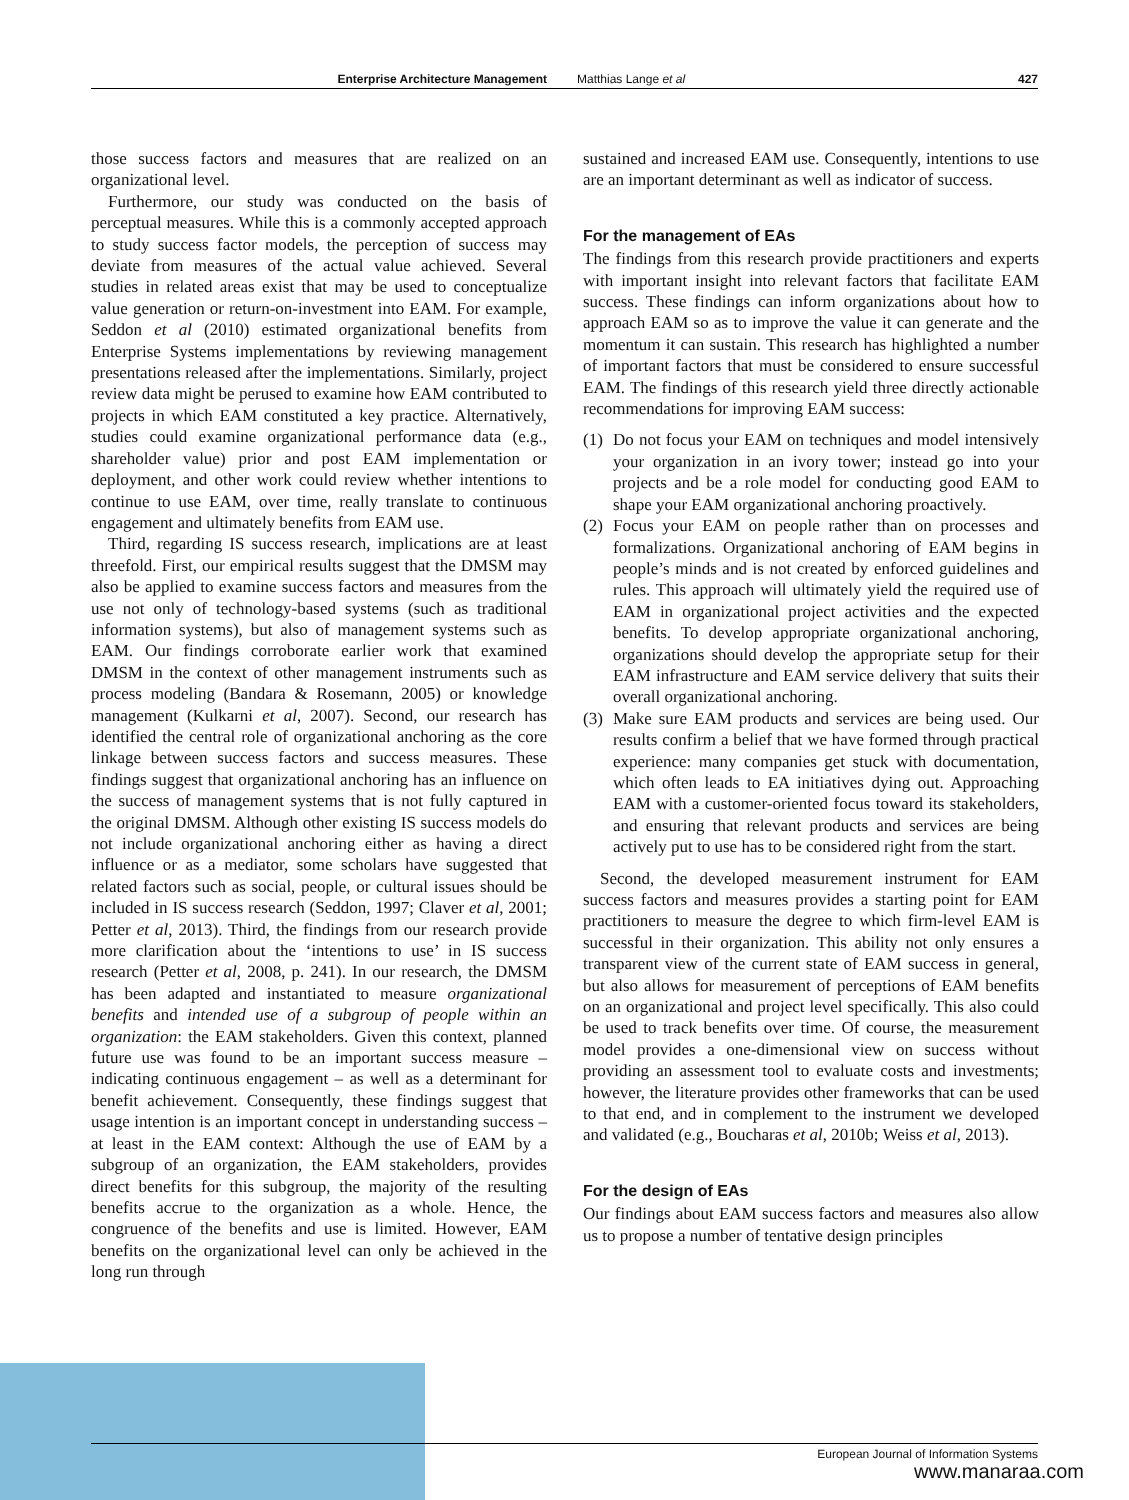Enterprise Architecture Management Matthias Lange et al 427
those success factors and measures that are realized on an organizational level.
Furthermore, our study was conducted on the basis of perceptual measures. While this is a commonly accepted approach to study success factor models, the perception of success may deviate from measures of the actual value achieved. Several studies in related areas exist that may be used to conceptualize value generation or return-on-investment into EAM. For example, Seddon et al (2010) estimated organizational benefits from Enterprise Systems implementations by reviewing management presentations released after the implementations. Similarly, project review data might be perused to examine how EAM contributed to projects in which EAM constituted a key practice. Alternatively, studies could examine organizational performance data (e.g., shareholder value) prior and post EAM implementation or deployment, and other work could review whether intentions to continue to use EAM, over time, really translate to continuous engagement and ultimately benefits from EAM use.
Third, regarding IS success research, implications are at least threefold. First, our empirical results suggest that the DMSM may also be applied to examine success factors and measures from the use not only of technology-based systems (such as traditional information systems), but also of management systems such as EAM. Our findings corroborate earlier work that examined DMSM in the context of other management instruments such as process modeling (Bandara & Rosemann, 2005) or knowledge management (Kulkarni et al, 2007). Second, our research has identified the central role of organizational anchoring as the core linkage between success factors and success measures. These findings suggest that organizational anchoring has an influence on the success of management systems that is not fully captured in the original DMSM. Although other existing IS success models do not include organizational anchoring either as having a direct influence or as a mediator, some scholars have suggested that related factors such as social, people, or cultural issues should be included in IS success research (Seddon, 1997; Claver et al, 2001; Petter et al, 2013). Third, the findings from our research provide more clarification about the ‘intentions to use’ in IS success research (Petter et al, 2008, p. 241). In our research, the DMSM has been adapted and instantiated to measure organizational benefits and intended use of a subgroup of people within an organization: the EAM stakeholders. Given this context, planned future use was found to be an important success measure – indicating continuous engagement – as well as a determinant for benefit achievement. Consequently, these findings suggest that usage intention is an important concept in understanding success – at least in the EAM context: Although the use of EAM by a subgroup of an organization, the EAM stakeholders, provides direct benefits for this subgroup, the majority of the resulting benefits accrue to the organization as a whole. Hence, the congruence of the benefits and use is limited. However, EAM benefits on the organizational level can only be achieved in the long run through
sustained and increased EAM use. Consequently, intentions to use are an important determinant as well as indicator of success.
For the management of EAs
The findings from this research provide practitioners and experts with important insight into relevant factors that facilitate EAM success. These findings can inform organizations about how to approach EAM so as to improve the value it can generate and the momentum it can sustain. This research has highlighted a number of important factors that must be considered to ensure successful EAM. The findings of this research yield three directly actionable recommendations for improving EAM success:
(1)
Do not focus your EAM on techniques and model intensively your organization in an ivory tower; instead go into your projects and be a role model for conducting good EAM to shape your EAM organizational anchoring proactively.
(2)
Focus your EAM on people rather than on processes and formalizations. Organizational anchoring of EAM begins in people’s minds and is not created by enforced guidelines and rules. This approach will ultimately yield the required use of EAM in organizational project activities and the expected benefits. To develop appropriate organizational anchoring, organizations should develop the appropriate setup for their EAM infrastructure and EAM service delivery that suits their overall organizational anchoring.
(3)
Make sure EAM products and services are being used. Our results confirm a belief that we have formed through practical experience: many companies get stuck with documentation, which often leads to EA initiatives dying out. Approaching EAM with a customer-oriented focus toward its stakeholders, and ensuring that relevant products and services are being actively put to use has to be considered right from the start.
Second, the developed measurement instrument for EAM success factors and measures provides a starting point for EAM practitioners to measure the degree to which firm-level EAM is successful in their organization. This ability not only ensures a transparent view of the current state of EAM success in general, but also allows for measurement of perceptions of EAM benefits on an organizational and project level specifically. This also could be used to track benefits over time. Of course, the measurement model provides a one-dimensional view on success without providing an assessment tool to evaluate costs and investments; however, the literature provides other frameworks that can be used to that end, and in complement to the instrument we developed and validated (e.g., Boucharas et al, 2010b; Weiss et al, 2013).
For the design of EAs
Our findings about EAM success factors and measures also allow us to propose a number of tentative design principles
European Journal of Information Systems
www.manaraa.com